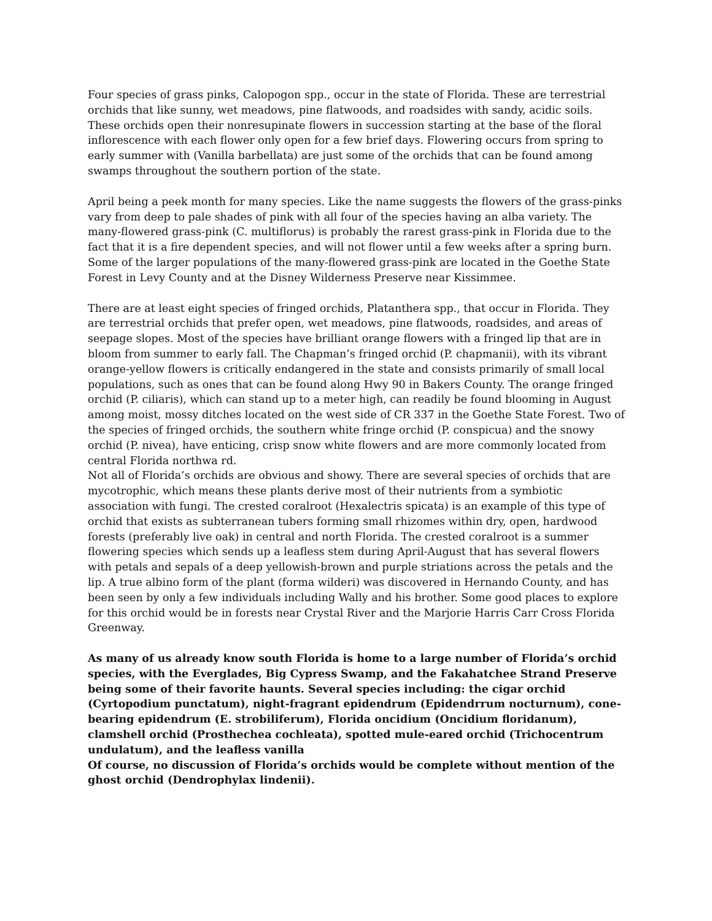Four species of grass pinks, Calopogon spp., occur in the state of Florida. These are terrestrial orchids that like sunny, wet meadows, pine flatwoods, and roadsides with sandy, acidic soils. These orchids open their nonresupinate flowers in succession starting at the base of the floral inflorescence with each flower only open for a few brief days. Flowering occurs from spring to early summer with (Vanilla barbellata) are just some of the orchids that can be found among swamps throughout the southern portion of the state.
April being a peek month for many species. Like the name suggests the flowers of the grass-pinks vary from deep to pale shades of pink with all four of the species having an alba variety. The many-flowered grass-pink (C. multiflorus) is probably the rarest grass-pink in Florida due to the fact that it is a fire dependent species, and will not flower until a few weeks after a spring burn. Some of the larger populations of the many-flowered grass-pink are located in the Goethe State Forest in Levy County and at the Disney Wilderness Preserve near Kissimmee.
There are at least eight species of fringed orchids, Platanthera spp., that occur in Florida. They are terrestrial orchids that prefer open, wet meadows, pine flatwoods, roadsides, and areas of seepage slopes. Most of the species have brilliant orange flowers with a fringed lip that are in bloom from summer to early fall. The Chapman’s fringed orchid (P. chapmanii), with its vibrant orange-yellow flowers is critically endangered in the state and consists primarily of small local populations, such as ones that can be found along Hwy 90 in Bakers County. The orange fringed orchid (P. ciliaris), which can stand up to a meter high, can readily be found blooming in August among moist, mossy ditches located on the west side of CR 337 in the Goethe State Forest. Two of the species of fringed orchids, the southern white fringe orchid (P. conspicua) and the snowy orchid (P. nivea), have enticing, crisp snow white flowers and are more commonly located from central Florida northwa rd.
Not all of Florida’s orchids are obvious and showy. There are several species of orchids that are mycotrophic, which means these plants derive most of their nutrients from a symbiotic association with fungi. The crested coralroot (Hexalectris spicata) is an example of this type of orchid that exists as subterranean tubers forming small rhizomes within dry, open, hardwood forests (preferably live oak) in central and north Florida. The crested coralroot is a summer flowering species which sends up a leafless stem during April-August that has several flowers with petals and sepals of a deep yellowish-brown and purple striations across the petals and the lip. A true albino form of the plant (forma wilderi) was discovered in Hernando County, and has been seen by only a few individuals including Wally and his brother. Some good places to explore for this orchid would be in forests near Crystal River and the Marjorie Harris Carr Cross Florida Greenway.
As many of us already know south Florida is home to a large number of Florida’s orchid species, with the Everglades, Big Cypress Swamp, and the Fakahatchee Strand Preserve being some of their favorite haunts. Several species including: the cigar orchid (Cyrtopodium punctatum), night-fragrant epidendrum (Epidendrrum nocturnum), cone-bearing epidendrum (E. strobiliferum), Florida oncidium (Oncidium floridanum), clamshell orchid (Prosthechea cochleata), spotted mule-eared orchid (Trichocentrum undulatum), and the leafless vanilla
Of course, no discussion of Florida’s orchids would be complete without mention of the ghost orchid (Dendrophylax lindenii).